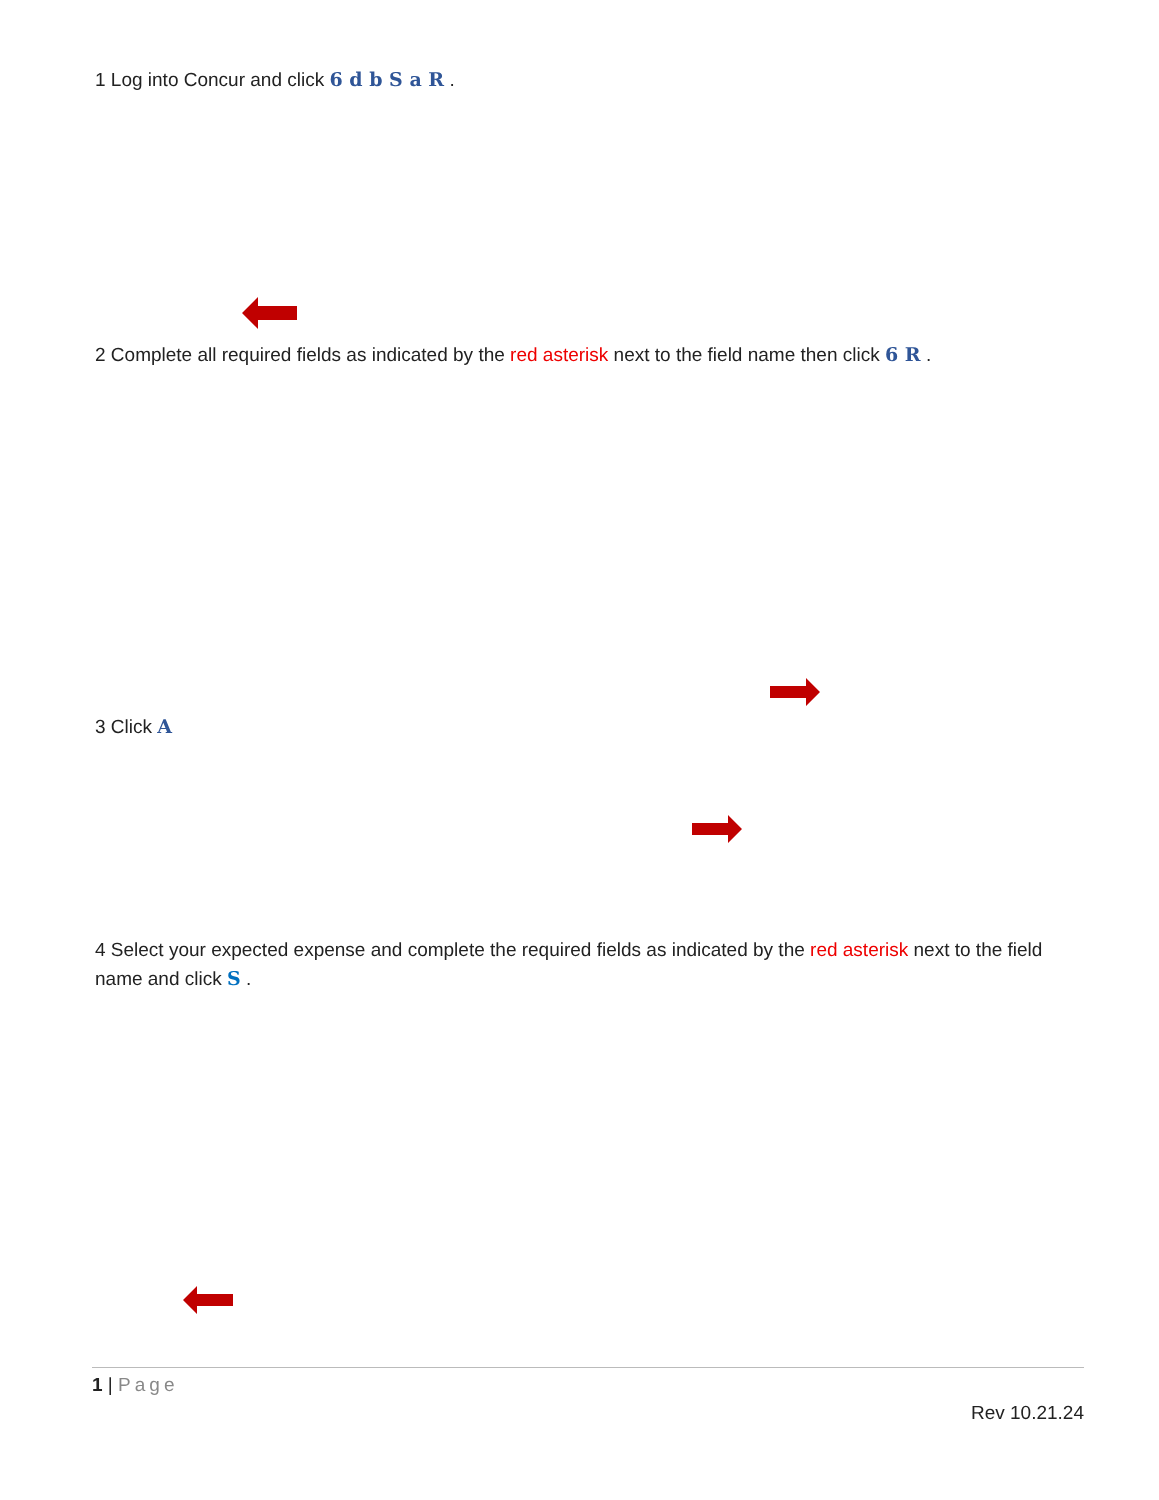1 Log into Concur and click 6 d b S a R .
2 Complete all required fields as indicated by the red asterisk next to the field name then click 6 R .
3 Click A
4 Select your expected expense and complete the required fields as indicated by the red asterisk next to the field name and click S .
1 | Page
Rev 10.21.24